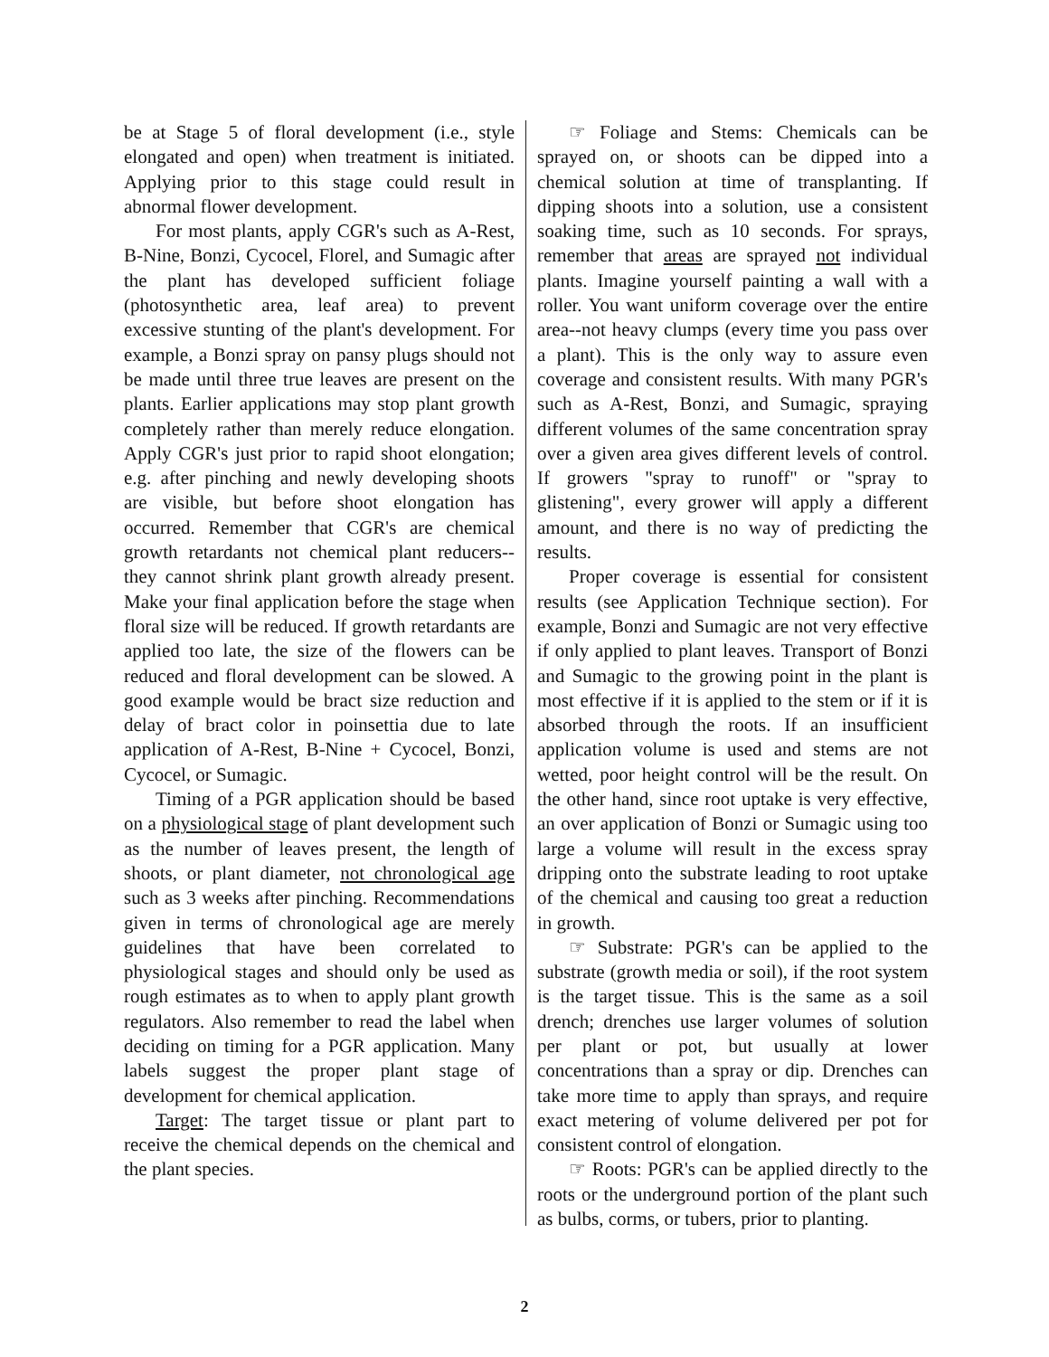be at Stage 5 of floral development (i.e., style elongated and open) when treatment is initiated. Applying prior to this stage could result in abnormal flower development.
For most plants, apply CGR's such as A-Rest, B-Nine, Bonzi, Cycocel, Florel, and Sumagic after the plant has developed sufficient foliage (photosynthetic area, leaf area) to prevent excessive stunting of the plant's development. For example, a Bonzi spray on pansy plugs should not be made until three true leaves are present on the plants. Earlier applications may stop plant growth completely rather than merely reduce elongation. Apply CGR's just prior to rapid shoot elongation; e.g. after pinching and newly developing shoots are visible, but before shoot elongation has occurred. Remember that CGR's are chemical growth retardants not chemical plant reducers--they cannot shrink plant growth already present. Make your final application before the stage when floral size will be reduced. If growth retardants are applied too late, the size of the flowers can be reduced and floral development can be slowed. A good example would be bract size reduction and delay of bract color in poinsettia due to late application of A-Rest, B-Nine + Cycocel, Bonzi, Cycocel, or Sumagic.
Timing of a PGR application should be based on a physiological stage of plant development such as the number of leaves present, the length of shoots, or plant diameter, not chronological age such as 3 weeks after pinching. Recommendations given in terms of chronological age are merely guidelines that have been correlated to physiological stages and should only be used as rough estimates as to when to apply plant growth regulators. Also remember to read the label when deciding on timing for a PGR application. Many labels suggest the proper plant stage of development for chemical application.
Target: The target tissue or plant part to receive the chemical depends on the chemical and the plant species.
☞ Foliage and Stems: Chemicals can be sprayed on, or shoots can be dipped into a chemical solution at time of transplanting. If dipping shoots into a solution, use a consistent soaking time, such as 10 seconds. For sprays, remember that areas are sprayed not individual plants. Imagine yourself painting a wall with a roller. You want uniform coverage over the entire area--not heavy clumps (every time you pass over a plant). This is the only way to assure even coverage and consistent results. With many PGR's such as A-Rest, Bonzi, and Sumagic, spraying different volumes of the same concentration spray over a given area gives different levels of control. If growers "spray to runoff" or "spray to glistening", every grower will apply a different amount, and there is no way of predicting the results.
Proper coverage is essential for consistent results (see Application Technique section). For example, Bonzi and Sumagic are not very effective if only applied to plant leaves. Transport of Bonzi and Sumagic to the growing point in the plant is most effective if it is applied to the stem or if it is absorbed through the roots. If an insufficient application volume is used and stems are not wetted, poor height control will be the result. On the other hand, since root uptake is very effective, an over application of Bonzi or Sumagic using too large a volume will result in the excess spray dripping onto the substrate leading to root uptake of the chemical and causing too great a reduction in growth.
☞ Substrate: PGR's can be applied to the substrate (growth media or soil), if the root system is the target tissue. This is the same as a soil drench; drenches use larger volumes of solution per plant or pot, but usually at lower concentrations than a spray or dip. Drenches can take more time to apply than sprays, and require exact metering of volume delivered per pot for consistent control of elongation.
☞ Roots: PGR's can be applied directly to the roots or the underground portion of the plant such as bulbs, corms, or tubers, prior to planting.
2